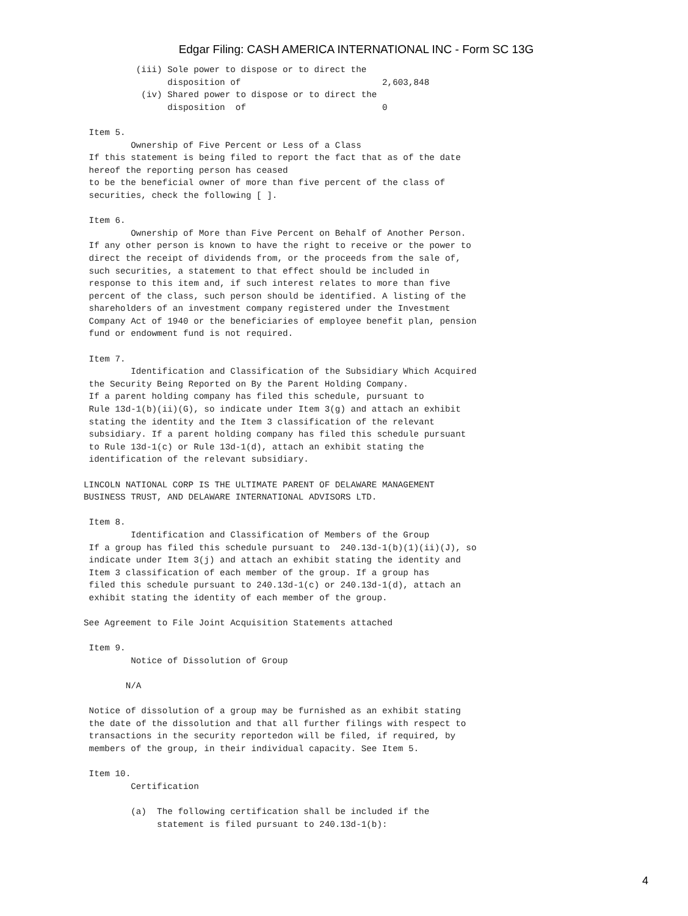Edgar Filing: CASH AMERICA INTERNATIONAL INC - Form SC 13G
          (iii) Sole power to dispose or to direct the
                disposition of                           2,603,848
           (iv) Shared power to dispose or to direct the
                disposition  of                          0

 Item 5.
         Ownership of Five Percent or Less of a Class
 If this statement is being filed to report the fact that as of the date
 hereof the reporting person has ceased
 to be the beneficial owner of more than five percent of the class of
 securities, check the following [ ].

 Item 6.
         Ownership of More than Five Percent on Behalf of Another Person.
 If any other person is known to have the right to receive or the power to
 direct the receipt of dividends from, or the proceeds from the sale of,
 such securities, a statement to that effect should be included in
 response to this item and, if such interest relates to more than five
 percent of the class, such person should be identified. A listing of the
 shareholders of an investment company registered under the Investment
 Company Act of 1940 or the beneficiaries of employee benefit plan, pension
 fund or endowment fund is not required.

 Item 7.
         Identification and Classification of the Subsidiary Which Acquired
 the Security Being Reported on By the Parent Holding Company.
 If a parent holding company has filed this schedule, pursuant to
 Rule 13d-1(b)(ii)(G), so indicate under Item 3(g) and attach an exhibit
 stating the identity and the Item 3 classification of the relevant
 subsidiary. If a parent holding company has filed this schedule pursuant
 to Rule 13d-1(c) or Rule 13d-1(d), attach an exhibit stating the
 identification of the relevant subsidiary.

LINCOLN NATIONAL CORP IS THE ULTIMATE PARENT OF DELAWARE MANAGEMENT
BUSINESS TRUST, AND DELAWARE INTERNATIONAL ADVISORS LTD.

 Item 8.
         Identification and Classification of Members of the Group
 If a group has filed this schedule pursuant to  240.13d-1(b)(1)(ii)(J), so
 indicate under Item 3(j) and attach an exhibit stating the identity and
 Item 3 classification of each member of the group. If a group has
 filed this schedule pursuant to 240.13d-1(c) or 240.13d-1(d), attach an
 exhibit stating the identity of each member of the group.

See Agreement to File Joint Acquisition Statements attached

 Item 9.
         Notice of Dissolution of Group

        N/A

 Notice of dissolution of a group may be furnished as an exhibit stating
 the date of the dissolution and that all further filings with respect to
 transactions in the security reportedon will be filed, if required, by
 members of the group, in their individual capacity. See Item 5.

 Item 10.
         Certification

         (a)  The following certification shall be included if the
              statement is filed pursuant to 240.13d-1(b):
4